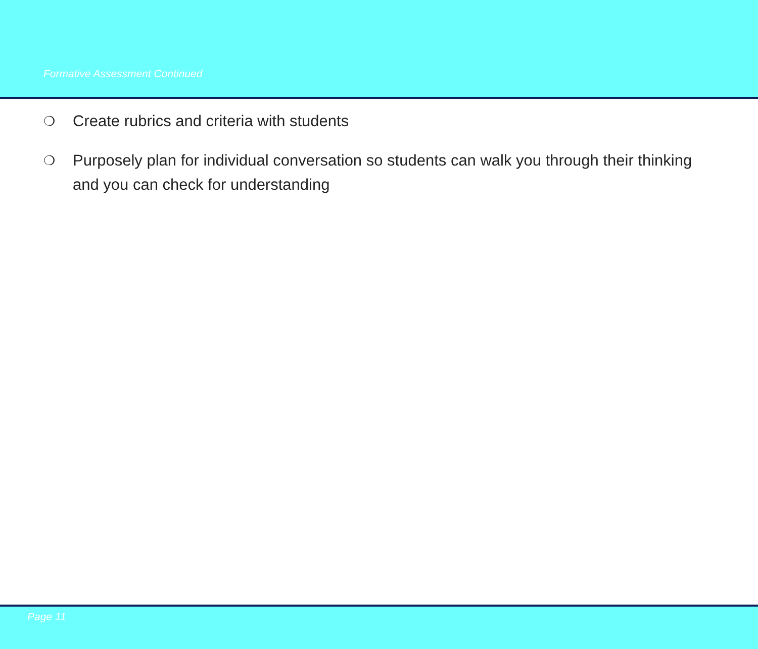Formative Assessment Continued
❍ Create rubrics and criteria with students
❍ Purposely plan for individual conversation so students can walk you through their thinking and you can check for understanding
Page 11